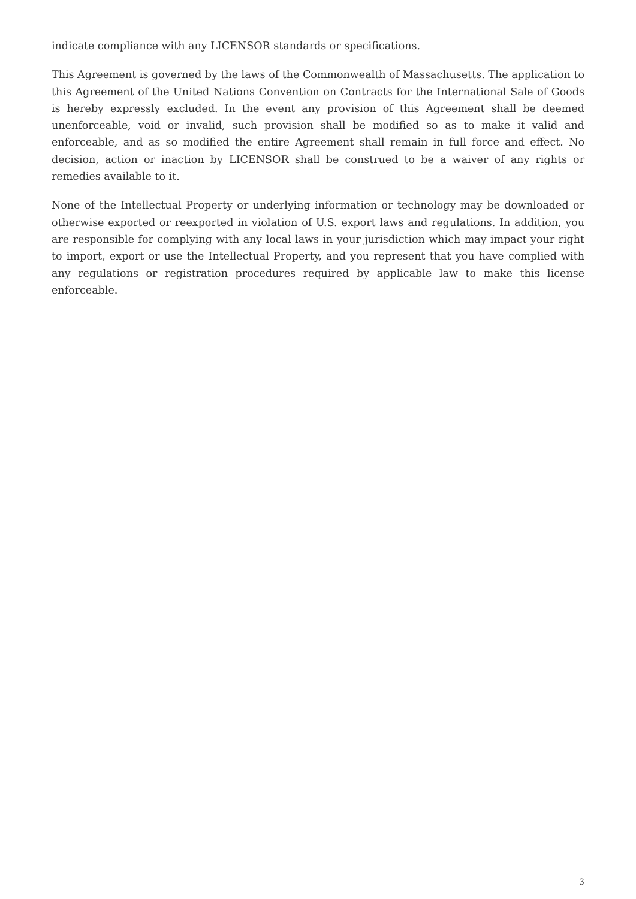indicate compliance with any LICENSOR standards or specifications.
This Agreement is governed by the laws of the Commonwealth of Massachusetts. The application to this Agreement of the United Nations Convention on Contracts for the International Sale of Goods is hereby expressly excluded. In the event any provision of this Agreement shall be deemed unenforceable, void or invalid, such provision shall be modified so as to make it valid and enforceable, and as so modified the entire Agreement shall remain in full force and effect. No decision, action or inaction by LICENSOR shall be construed to be a waiver of any rights or remedies available to it.
None of the Intellectual Property or underlying information or technology may be downloaded or otherwise exported or reexported in violation of U.S. export laws and regulations. In addition, you are responsible for complying with any local laws in your jurisdiction which may impact your right to import, export or use the Intellectual Property, and you represent that you have complied with any regulations or registration procedures required by applicable law to make this license enforceable.
3